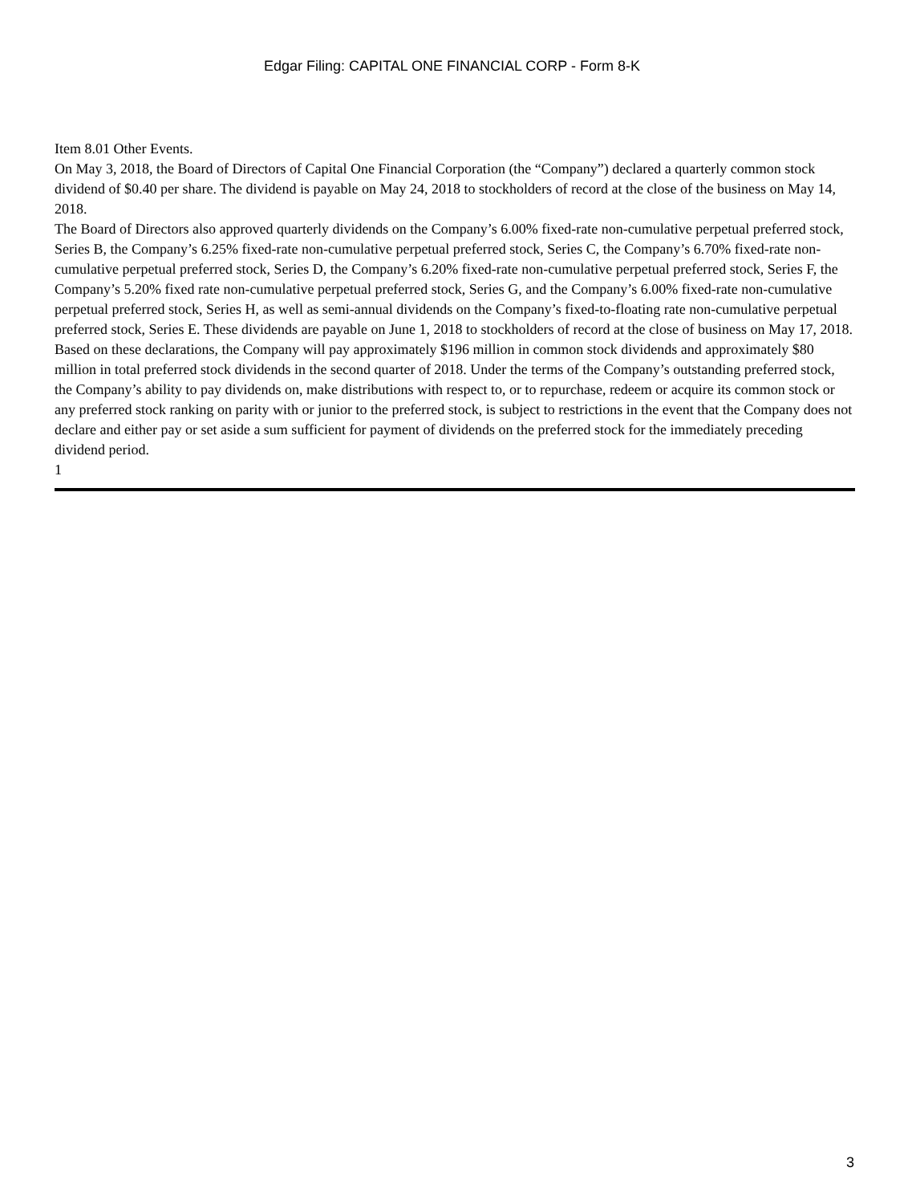Edgar Filing: CAPITAL ONE FINANCIAL CORP - Form 8-K
Item 8.01 Other Events.
On May 3, 2018, the Board of Directors of Capital One Financial Corporation (the “Company”) declared a quarterly common stock dividend of $0.40 per share. The dividend is payable on May 24, 2018 to stockholders of record at the close of the business on May 14, 2018.
The Board of Directors also approved quarterly dividends on the Company’s 6.00% fixed-rate non-cumulative perpetual preferred stock, Series B, the Company’s 6.25% fixed-rate non-cumulative perpetual preferred stock, Series C, the Company’s 6.70% fixed-rate non-cumulative perpetual preferred stock, Series D, the Company’s 6.20% fixed-rate non-cumulative perpetual preferred stock, Series F, the Company’s 5.20% fixed rate non-cumulative perpetual preferred stock, Series G, and the Company’s 6.00% fixed-rate non-cumulative perpetual preferred stock, Series H, as well as semi-annual dividends on the Company’s fixed-to-floating rate non-cumulative perpetual preferred stock, Series E. These dividends are payable on June 1, 2018 to stockholders of record at the close of business on May 17, 2018.
Based on these declarations, the Company will pay approximately $196 million in common stock dividends and approximately $80 million in total preferred stock dividends in the second quarter of 2018. Under the terms of the Company’s outstanding preferred stock, the Company’s ability to pay dividends on, make distributions with respect to, or to repurchase, redeem or acquire its common stock or any preferred stock ranking on parity with or junior to the preferred stock, is subject to restrictions in the event that the Company does not declare and either pay or set aside a sum sufficient for payment of dividends on the preferred stock for the immediately preceding dividend period.
1
3